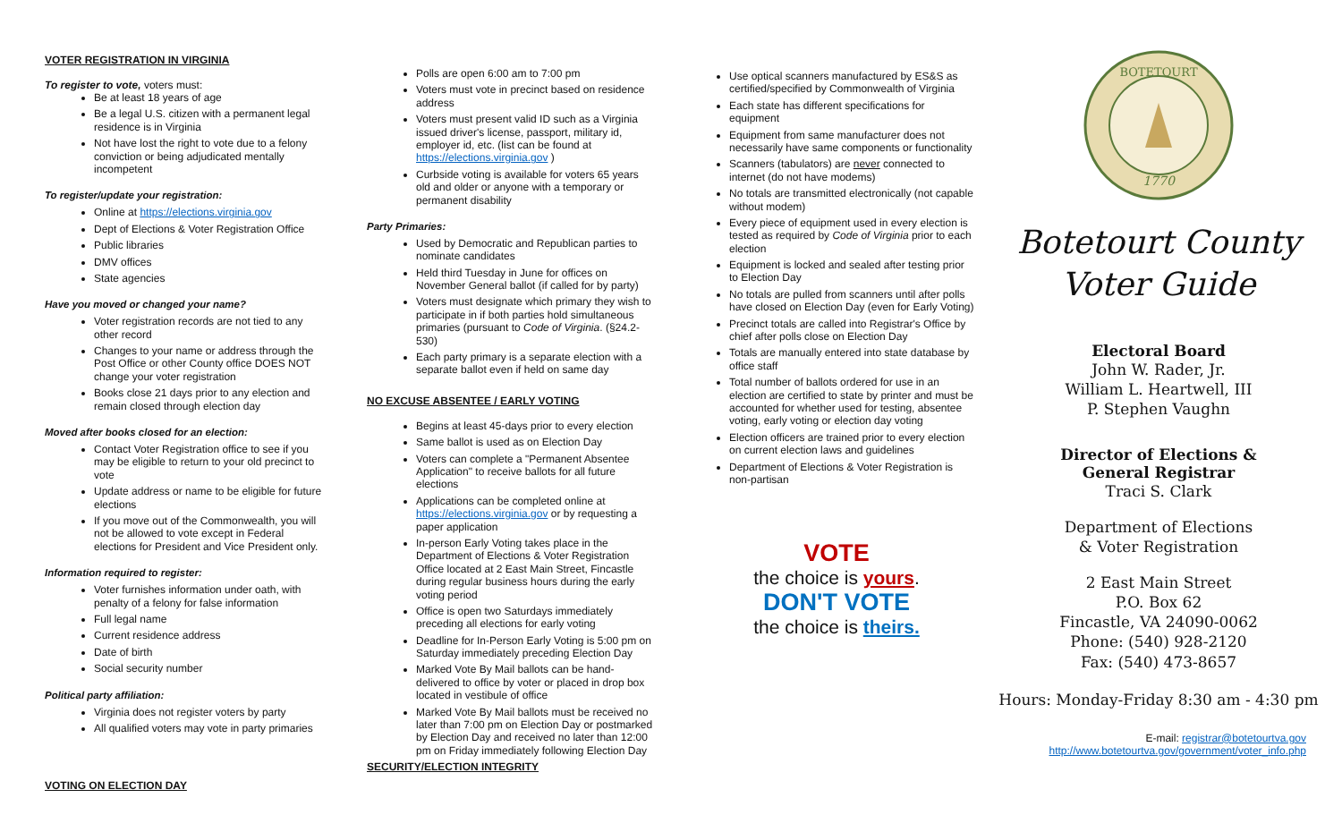VOTER REGISTRATION IN VIRGINIA
To register to vote, voters must:
Be at least 18 years of age
Be a legal U.S. citizen with a permanent legal residence is in Virginia
Not have lost the right to vote due to a felony conviction or being adjudicated mentally incompetent
To register/update your registration:
Online at https://elections.virginia.gov
Dept of Elections & Voter Registration Office
Public libraries
DMV offices
State agencies
Have you moved or changed your name?
Voter registration records are not tied to any other record
Changes to your name or address through the Post Office or other County office DOES NOT change your voter registration
Books close 21 days prior to any election and remain closed through election day
Moved after books closed for an election:
Contact Voter Registration office to see if you may be eligible to return to your old precinct to vote
Update address or name to be eligible for future elections
If you move out of the Commonwealth, you will not be allowed to vote except in Federal elections for President and Vice President only.
Information required to register:
Voter furnishes information under oath, with penalty of a felony for false information
Full legal name
Current residence address
Date of birth
Social security number
Political party affiliation:
Virginia does not register voters by party
All qualified voters may vote in party primaries
VOTING ON ELECTION DAY
Polls are open 6:00 am to 7:00 pm
Voters must vote in precinct based on residence address
Voters must present valid ID such as a Virginia issued driver's license, passport, military id, employer id, etc. (list can be found at https://elections.virginia.gov )
Curbside voting is available for voters 65 years old and older or anyone with a temporary or permanent disability
Party Primaries:
Used by Democratic and Republican parties to nominate candidates
Held third Tuesday in June for offices on November General ballot (if called for by party)
Voters must designate which primary they wish to participate in if both parties hold simultaneous primaries (pursuant to Code of Virginia. (§24.2-530)
Each party primary is a separate election with a separate ballot even if held on same day
NO EXCUSE ABSENTEE / EARLY VOTING
Begins at least 45-days prior to every election
Same ballot is used as on Election Day
Voters can complete a "Permanent Absentee Application" to receive ballots for all future elections
Applications can be completed online at https://elections.virginia.gov or by requesting a paper application
In-person Early Voting takes place in the Department of Elections & Voter Registration Office located at 2 East Main Street, Fincastle during regular business hours during the early voting period
Office is open two Saturdays immediately preceding all elections for early voting
Deadline for In-Person Early Voting is 5:00 pm on Saturday immediately preceding Election Day
Marked Vote By Mail ballots can be hand-delivered to office by voter or placed in drop box located in vestibule of office
Marked Vote By Mail ballots must be received no later than 7:00 pm on Election Day or postmarked by Election Day and received no later than 12:00 pm on Friday immediately following Election Day
SECURITY/ELECTION INTEGRITY
Use optical scanners manufactured by ES&S as certified/specified by Commonwealth of Virginia
Each state has different specifications for equipment
Equipment from same manufacturer does not necessarily have same components or functionality
Scanners (tabulators) are never connected to internet (do not have modems)
No totals are transmitted electronically (not capable without modem)
Every piece of equipment used in every election is tested as required by Code of Virginia prior to each election
Equipment is locked and sealed after testing prior to Election Day
No totals are pulled from scanners until after polls have closed on Election Day (even for Early Voting)
Precinct totals are called into Registrar's Office by chief after polls close on Election Day
Totals are manually entered into state database by office staff
Total number of ballots ordered for use in an election are certified to state by printer and must be accounted for whether used for testing, absentee voting, early voting or election day voting
Election officers are trained prior to every election on current election laws and guidelines
Department of Elections & Voter Registration is non-partisan
VOTE
the choice is yours.
DON'T VOTE
the choice is theirs.
BOTETOURT
1770
Botetourt County
Voter Guide
Electoral Board
John W. Rader, Jr.
William L. Heartwell, III
P. Stephen Vaughn
Director of Elections &
General Registrar
Traci S. Clark
Department of Elections
& Voter Registration
2 East Main Street
P.O. Box 62
Fincastle, VA 24090-0062
Phone: (540) 928-2120
Fax: (540) 473-8657
Hours: Monday-Friday 8:30 am - 4:30 pm
E-mail: registrar@botetourtva.gov
http://www.botetourtva.gov/government/voter_info.php